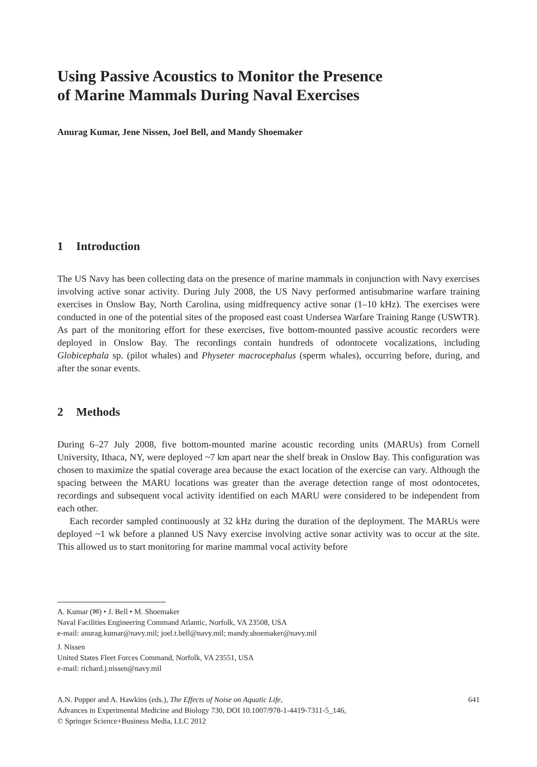Using Passive Acoustics to Monitor the Presence
of Marine Mammals During Naval Exercises
Anurag Kumar, Jene Nissen, Joel Bell, and Mandy Shoemaker
1 Introduction
The US Navy has been collecting data on the presence of marine mammals in conjunction with Navy exercises involving active sonar activity. During July 2008, the US Navy performed antisubmarine warfare training exercises in Onslow Bay, North Carolina, using midfrequency active sonar (1–10 kHz). The exercises were conducted in one of the potential sites of the proposed east coast Undersea Warfare Training Range (USWTR). As part of the monitoring effort for these exercises, five bottom-mounted passive acoustic recorders were deployed in Onslow Bay. The recordings contain hundreds of odontocete vocalizations, including Globicephala sp. (pilot whales) and Physeter macrocephalus (sperm whales), occurring before, during, and after the sonar events.
2 Methods
During 6–27 July 2008, five bottom-mounted marine acoustic recording units (MARUs) from Cornell University, Ithaca, NY, were deployed ~7 km apart near the shelf break in Onslow Bay. This configuration was chosen to maximize the spatial coverage area because the exact location of the exercise can vary. Although the spacing between the MARU locations was greater than the average detection range of most odontocetes, recordings and subsequent vocal activity identified on each MARU were considered to be independent from each other.
Each recorder sampled continuously at 32 kHz during the duration of the deployment. The MARUs were deployed ~1 wk before a planned US Navy exercise involving active sonar activity was to occur at the site. This allowed us to start monitoring for marine mammal vocal activity before
A. Kumar (✉) • J. Bell • M. Shoemaker
Naval Facilities Engineering Command Atlantic, Norfolk, VA 23508, USA
e-mail: anurag.kumar@navy.mil; joel.t.bell@navy.mil; mandy.shoemaker@navy.mil
J. Nissen
United States Fleet Forces Command, Norfolk, VA 23551, USA
e-mail: richard.j.nissen@navy.mil
A.N. Popper and A. Hawkins (eds.), The Effects of Noise on Aquatic Life,
Advances in Experimental Medicine and Biology 730, DOI 10.1007/978-1-4419-7311-5_146,
© Springer Science+Business Media, LLC 2012
641